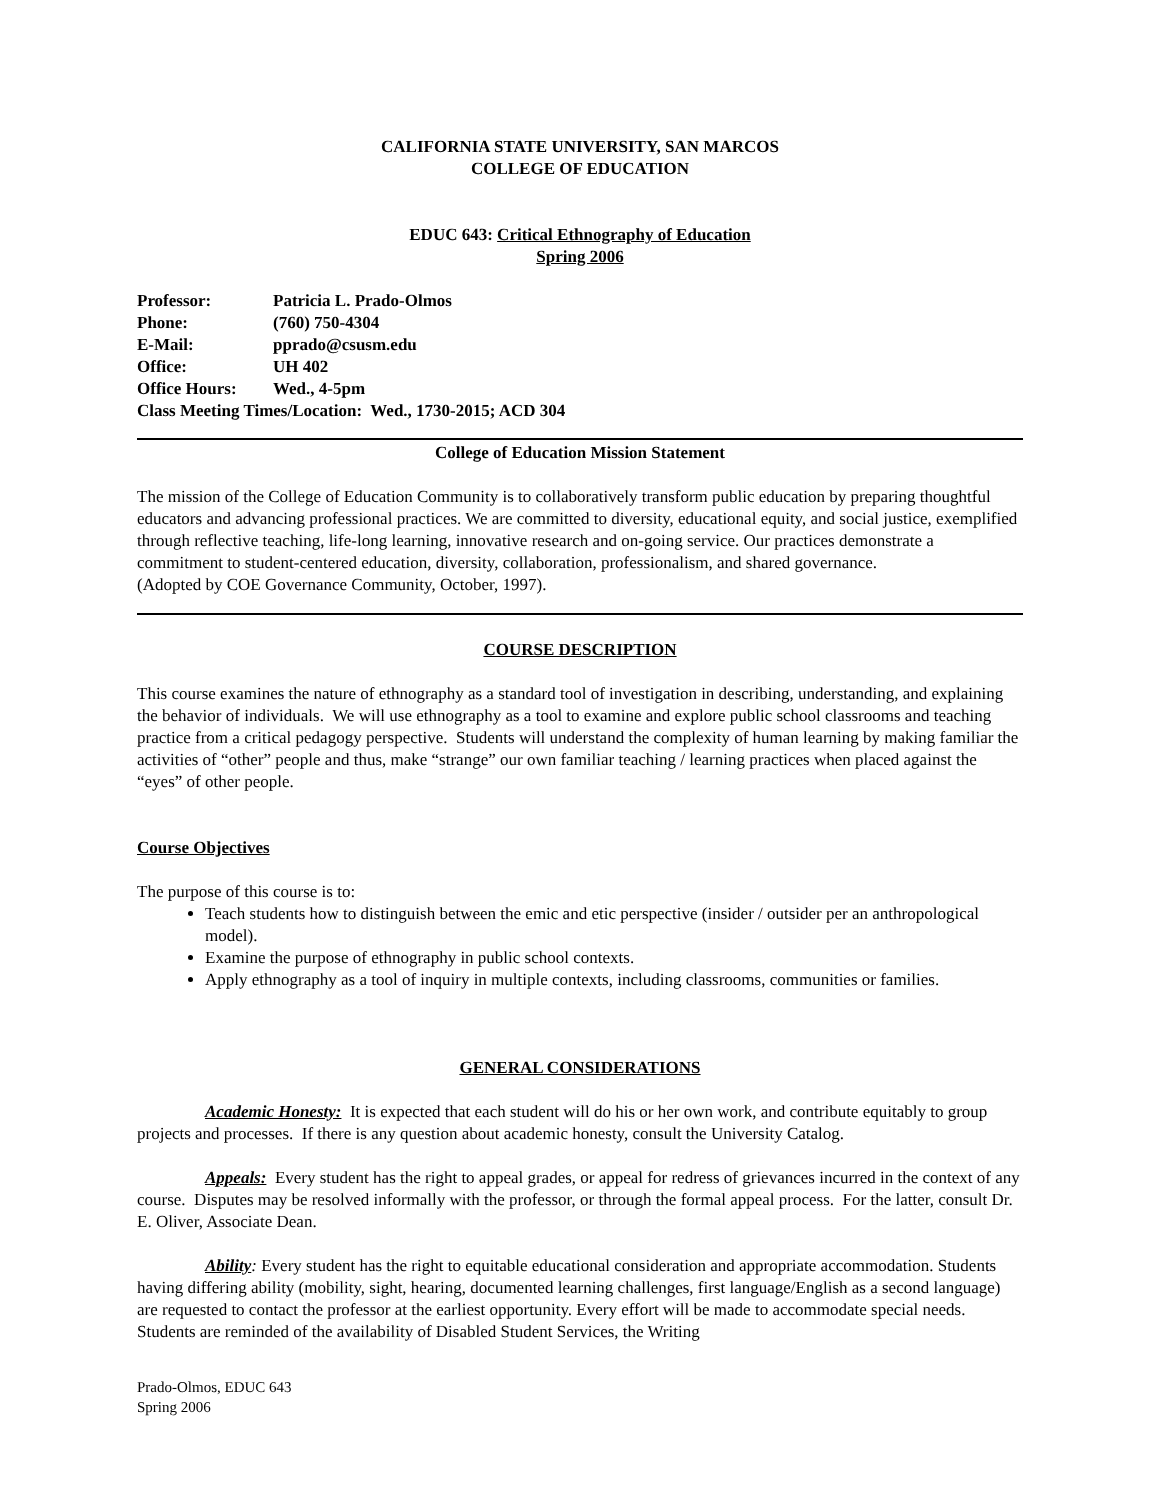CALIFORNIA STATE UNIVERSITY, SAN MARCOS
COLLEGE OF EDUCATION
EDUC 643: Critical Ethnography of Education
Spring 2006
| Professor: | Patricia L. Prado-Olmos |
| Phone: | (760) 750-4304 |
| E-Mail: | pprado@csusm.edu |
| Office: | UH 402 |
| Office Hours: | Wed., 4-5pm |
| Class Meeting Times/Location: Wed., 1730-2015; ACD 304 | |
College of Education Mission Statement
The mission of the College of Education Community is to collaboratively transform public education by preparing thoughtful educators and advancing professional practices. We are committed to diversity, educational equity, and social justice, exemplified through reflective teaching, life-long learning, innovative research and on-going service. Our practices demonstrate a commitment to student-centered education, diversity, collaboration, professionalism, and shared governance.
(Adopted by COE Governance Community, October, 1997).
COURSE DESCRIPTION
This course examines the nature of ethnography as a standard tool of investigation in describing, understanding, and explaining the behavior of individuals. We will use ethnography as a tool to examine and explore public school classrooms and teaching practice from a critical pedagogy perspective. Students will understand the complexity of human learning by making familiar the activities of “other” people and thus, make “strange” our own familiar teaching / learning practices when placed against the “eyes” of other people.
Course Objectives
The purpose of this course is to:
Teach students how to distinguish between the emic and etic perspective (insider / outsider per an anthropological model).
Examine the purpose of ethnography in public school contexts.
Apply ethnography as a tool of inquiry in multiple contexts, including classrooms, communities or families.
GENERAL CONSIDERATIONS
Academic Honesty: It is expected that each student will do his or her own work, and contribute equitably to group projects and processes. If there is any question about academic honesty, consult the University Catalog.
Appeals: Every student has the right to appeal grades, or appeal for redress of grievances incurred in the context of any course. Disputes may be resolved informally with the professor, or through the formal appeal process. For the latter, consult Dr. E. Oliver, Associate Dean.
Ability: Every student has the right to equitable educational consideration and appropriate accommodation. Students having differing ability (mobility, sight, hearing, documented learning challenges, first language/English as a second language) are requested to contact the professor at the earliest opportunity. Every effort will be made to accommodate special needs. Students are reminded of the availability of Disabled Student Services, the Writing
Prado-Olmos, EDUC 643
Spring 2006